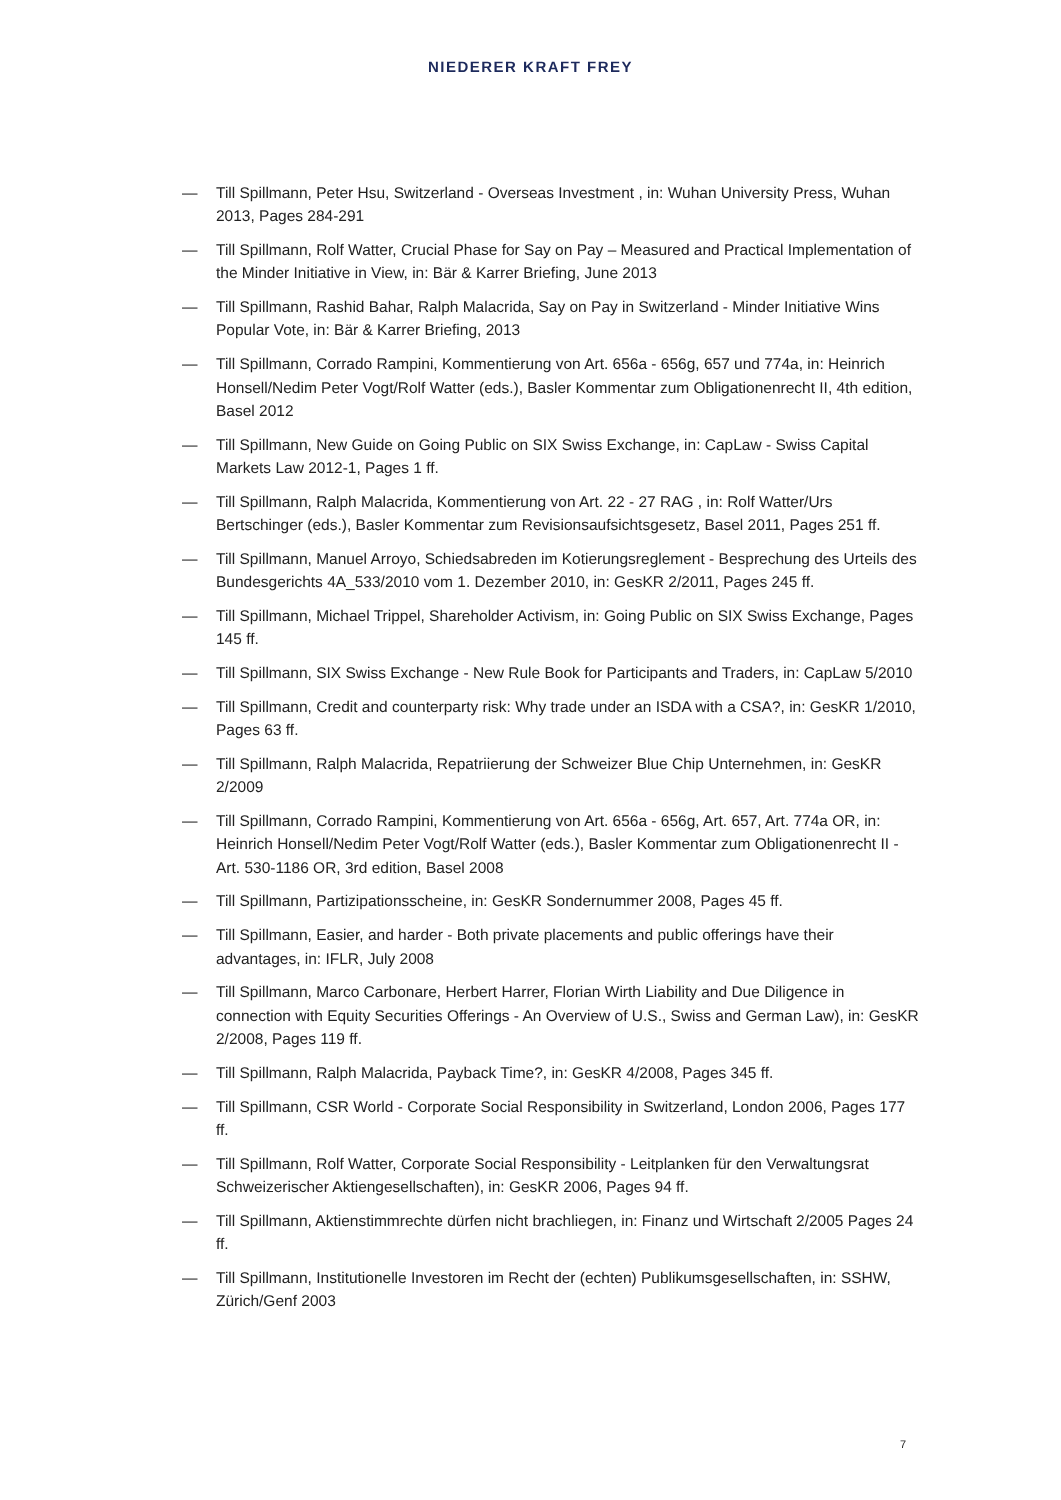NIEDERER KRAFT FREY
— Till Spillmann, Peter Hsu, Switzerland - Overseas Investment , in: Wuhan University Press, Wuhan 2013, Pages 284-291
— Till Spillmann, Rolf Watter, Crucial Phase for Say on Pay – Measured and Practical Implementation of the Minder Initiative in View, in: Bär & Karrer Briefing, June 2013
— Till Spillmann, Rashid Bahar, Ralph Malacrida, Say on Pay in Switzerland - Minder Initiative Wins Popular Vote, in: Bär & Karrer Briefing, 2013
— Till Spillmann, Corrado Rampini, Kommentierung von Art. 656a - 656g, 657 und 774a, in: Heinrich Honsell/Nedim Peter Vogt/Rolf Watter (eds.), Basler Kommentar zum Obligationenrecht II, 4th edition, Basel 2012
— Till Spillmann, New Guide on Going Public on SIX Swiss Exchange, in: CapLaw - Swiss Capital Markets Law 2012-1, Pages 1 ff.
— Till Spillmann, Ralph Malacrida, Kommentierung von Art. 22 - 27 RAG , in: Rolf Watter/Urs Bertschinger (eds.), Basler Kommentar zum Revisionsaufsichtsgesetz, Basel 2011, Pages 251 ff.
— Till Spillmann, Manuel Arroyo, Schiedsabreden im Kotierungsreglement - Besprechung des Urteils des Bundesgerichts 4A_533/2010 vom 1. Dezember 2010, in: GesKR 2/2011, Pages 245 ff.
— Till Spillmann, Michael Trippel, Shareholder Activism, in: Going Public on SIX Swiss Exchange, Pages 145 ff.
— Till Spillmann, SIX Swiss Exchange - New Rule Book for Participants and Traders, in: CapLaw 5/2010
— Till Spillmann, Credit and counterparty risk: Why trade under an ISDA with a CSA?, in: GesKR 1/2010, Pages 63 ff.
— Till Spillmann, Ralph Malacrida, Repatriierung der Schweizer Blue Chip Unternehmen, in: GesKR 2/2009
— Till Spillmann, Corrado Rampini, Kommentierung von Art. 656a - 656g, Art. 657, Art. 774a OR, in: Heinrich Honsell/Nedim Peter Vogt/Rolf Watter (eds.), Basler Kommentar zum Obligationenrecht II - Art. 530-1186 OR, 3rd edition, Basel 2008
— Till Spillmann, Partizipationsscheine, in: GesKR Sondernummer 2008, Pages 45 ff.
— Till Spillmann, Easier, and harder - Both private placements and public offerings have their advantages, in: IFLR, July 2008
— Till Spillmann, Marco Carbonare, Herbert Harrer, Florian Wirth Liability and Due Diligence in connection with Equity Securities Offerings - An Overview of U.S., Swiss and German Law), in: GesKR 2/2008, Pages 119 ff.
— Till Spillmann, Ralph Malacrida, Payback Time?, in: GesKR 4/2008, Pages 345 ff.
— Till Spillmann, CSR World - Corporate Social Responsibility in Switzerland, London 2006, Pages 177 ff.
— Till Spillmann, Rolf Watter, Corporate Social Responsibility - Leitplanken für den Verwaltungsrat Schweizerischer Aktiengesellschaften), in: GesKR 2006, Pages 94 ff.
— Till Spillmann, Aktienstimmrechte dürfen nicht brachliegen, in: Finanz und Wirtschaft 2/2005 Pages 24 ff.
— Till Spillmann, Institutionelle Investoren im Recht der (echten) Publikumsgesellschaften, in: SSHW, Zürich/Genf 2003
7